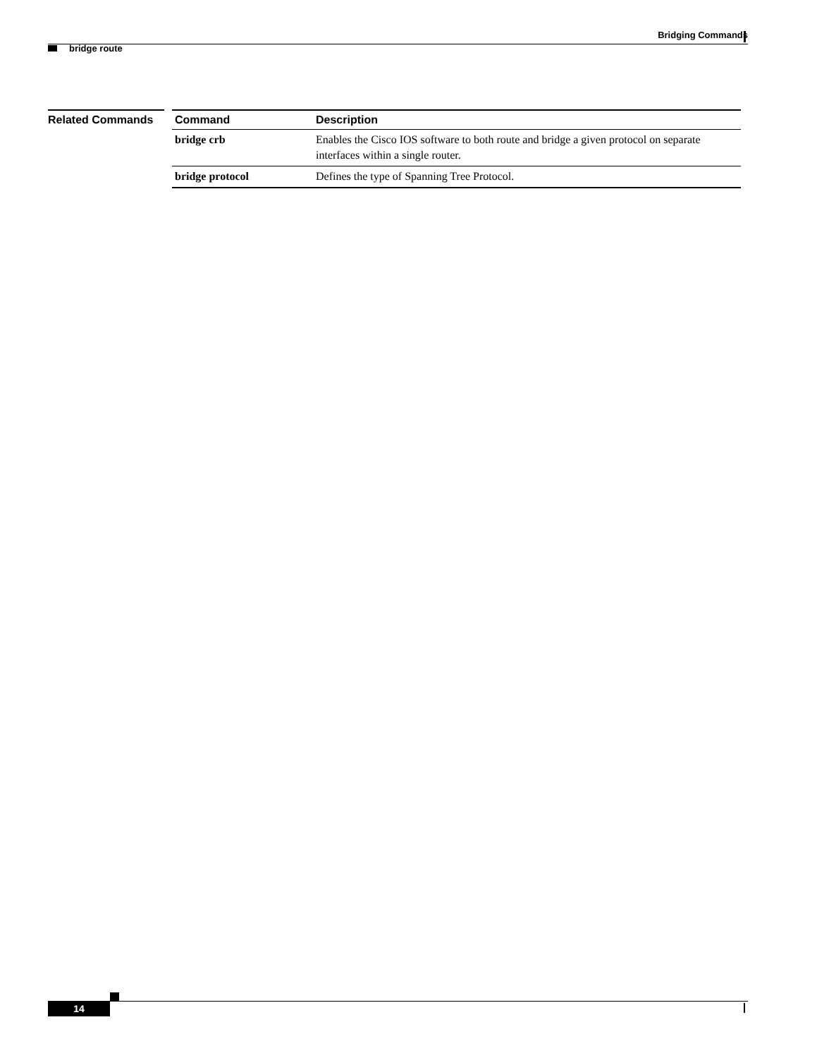Bridging Commands
bridge route
Related Commands
| Command | Description |
| --- | --- |
| bridge crb | Enables the Cisco IOS software to both route and bridge a given protocol on separate interfaces within a single router. |
| bridge protocol | Defines the type of Spanning Tree Protocol. |
14